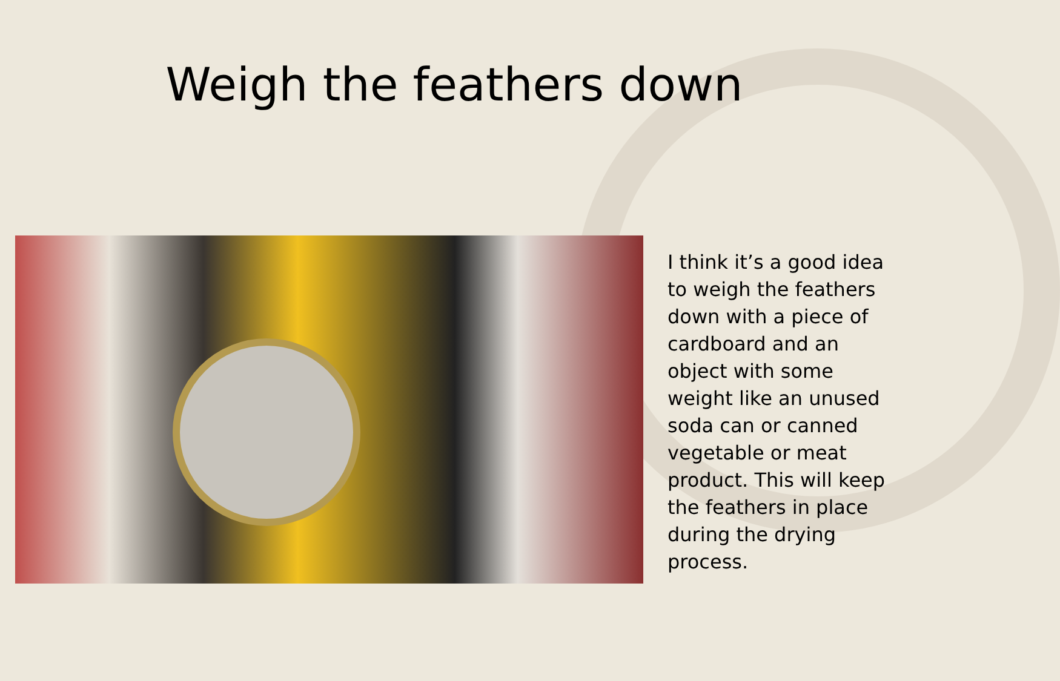Weigh the feathers down
I think it’s a good idea to weigh the feathers down with a piece of cardboard and an object with some weight like an unused soda can or canned vegetable or meat product. This will keep the feathers in place during the drying process.